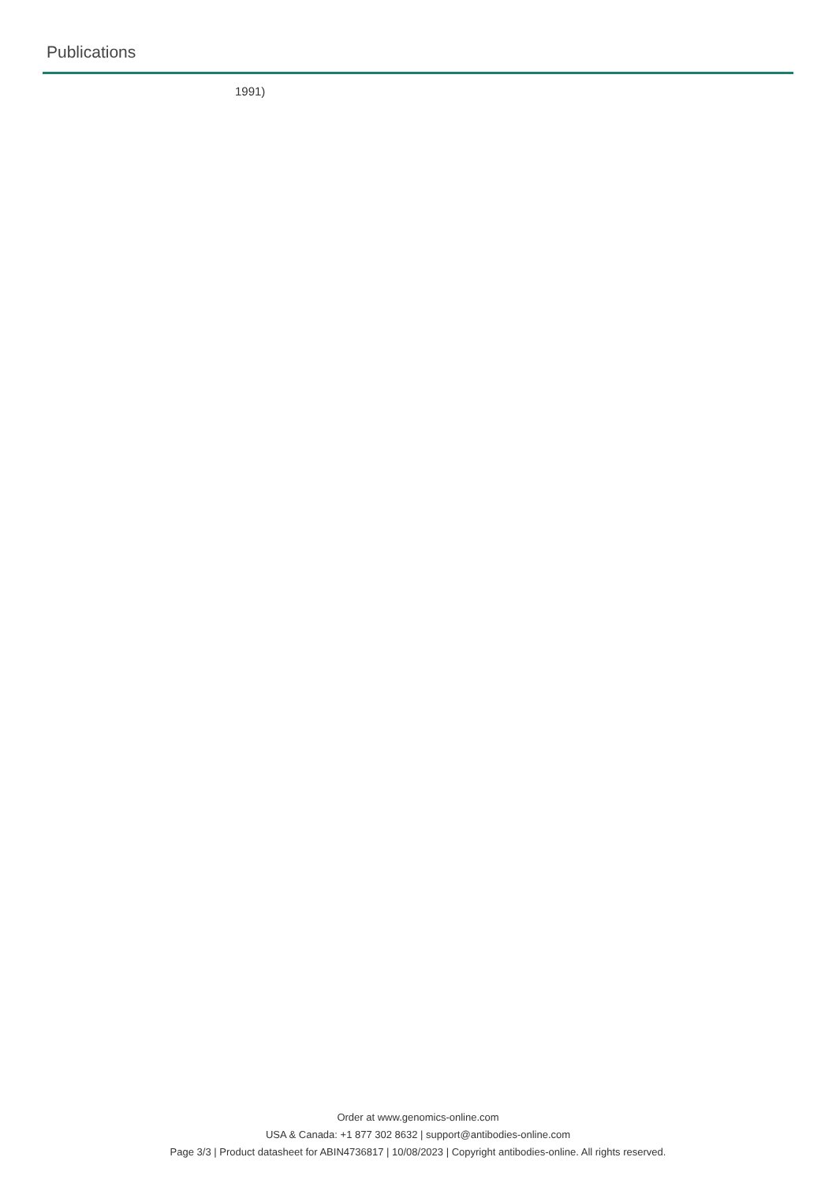Publications
1991)
Order at www.genomics-online.com
USA & Canada: +1 877 302 8632 | support@antibodies-online.com
Page 3/3 | Product datasheet for ABIN4736817 | 10/08/2023 | Copyright antibodies-online. All rights reserved.